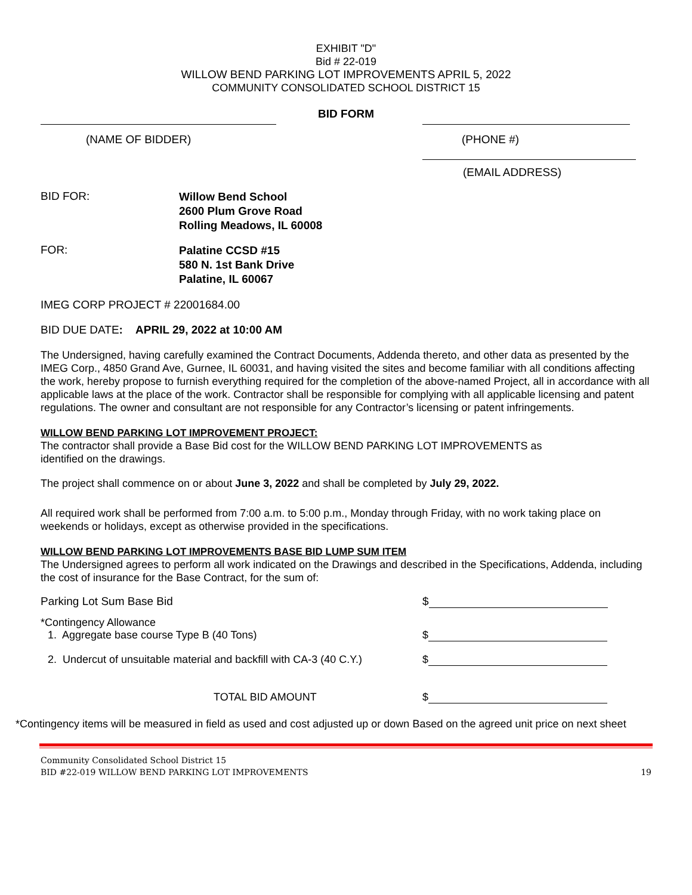EXHIBIT "D"
Bid # 22-019
WILLOW BEND PARKING LOT IMPROVEMENTS APRIL 5, 2022
COMMUNITY CONSOLIDATED SCHOOL DISTRICT 15
BID FORM
(NAME OF BIDDER) (PHONE #)
(EMAIL ADDRESS)
BID FOR:
Willow Bend School
2600 Plum Grove Road
Rolling Meadows, IL 60008
FOR:
Palatine CCSD #15
580 N. 1st Bank Drive
Palatine, IL 60067
IMEG CORP PROJECT # 22001684.00
BID DUE DATE: APRIL 29, 2022 at 10:00 AM
The Undersigned, having carefully examined the Contract Documents, Addenda thereto, and other data as presented by the IMEG Corp., 4850 Grand Ave, Gurnee, IL 60031, and having visited the sites and become familiar with all conditions affecting the work, hereby propose to furnish everything required for the completion of the above-named Project, all in accordance with all applicable laws at the place of the work. Contractor shall be responsible for complying with all applicable licensing and patent regulations. The owner and consultant are not responsible for any Contractor’s licensing or patent infringements.
WILLOW BEND PARKING LOT IMPROVEMENT PROJECT:
The contractor shall provide a Base Bid cost for the WILLOW BEND PARKING LOT IMPROVEMENTS as
identified on the drawings.
The project shall commence on or about June 3, 2022 and shall be completed by July 29, 2022.
All required work shall be performed from 7:00 a.m. to 5:00 p.m., Monday through Friday, with no work taking place on weekends or holidays, except as otherwise provided in the specifications.
WILLOW BEND PARKING LOT IMPROVEMENTS BASE BID LUMP SUM ITEM
The Undersigned agrees to perform all work indicated on the Drawings and described in the Specifications, Addenda, including the cost of insurance for the Base Contract, for the sum of:
Parking Lot Sum Base Bid
$
*Contingency Allowance
1. Aggregate base course Type B (40 Tons)
$
2. Undercut of unsuitable material and backfill with CA-3 (40 C.Y.)
$
TOTAL BID AMOUNT
$
*Contingency items will be measured in field as used and cost adjusted up or down Based on the agreed unit price on next sheet
Community Consolidated School District 15
BID #22-019 WILLOW BEND PARKING LOT IMPROVEMENTS
19